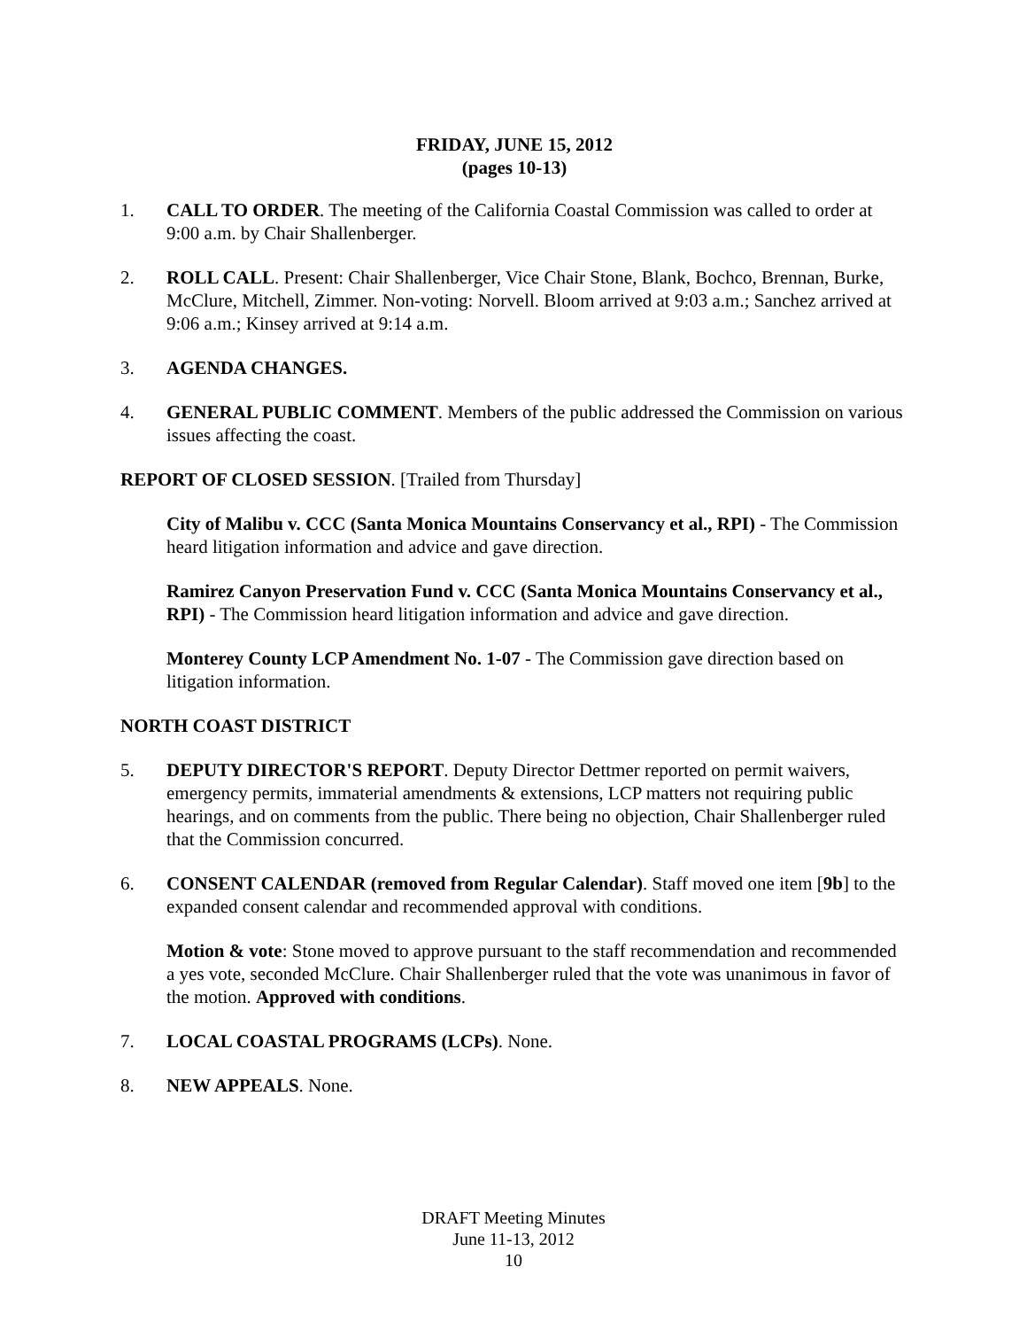FRIDAY, JUNE 15, 2012
(pages 10-13)
1. CALL TO ORDER. The meeting of the California Coastal Commission was called to order at 9:00 a.m. by Chair Shallenberger.
2. ROLL CALL. Present: Chair Shallenberger, Vice Chair Stone, Blank, Bochco, Brennan, Burke, McClure, Mitchell, Zimmer. Non-voting: Norvell. Bloom arrived at 9:03 a.m.; Sanchez arrived at 9:06 a.m.; Kinsey arrived at 9:14 a.m.
3. AGENDA CHANGES.
4. GENERAL PUBLIC COMMENT. Members of the public addressed the Commission on various issues affecting the coast.
REPORT OF CLOSED SESSION. [Trailed from Thursday]
City of Malibu v. CCC (Santa Monica Mountains Conservancy et al., RPI) - The Commission heard litigation information and advice and gave direction.
Ramirez Canyon Preservation Fund v. CCC (Santa Monica Mountains Conservancy et al., RPI) - The Commission heard litigation information and advice and gave direction.
Monterey County LCP Amendment No. 1-07 - The Commission gave direction based on litigation information.
NORTH COAST DISTRICT
5. DEPUTY DIRECTOR'S REPORT. Deputy Director Dettmer reported on permit waivers, emergency permits, immaterial amendments & extensions, LCP matters not requiring public hearings, and on comments from the public. There being no objection, Chair Shallenberger ruled that the Commission concurred.
6. CONSENT CALENDAR (removed from Regular Calendar). Staff moved one item [9b] to the expanded consent calendar and recommended approval with conditions.
Motion & vote: Stone moved to approve pursuant to the staff recommendation and recommended a yes vote, seconded McClure. Chair Shallenberger ruled that the vote was unanimous in favor of the motion. Approved with conditions.
7. LOCAL COASTAL PROGRAMS (LCPs). None.
8. NEW APPEALS. None.
DRAFT Meeting Minutes
June 11-13, 2012
10